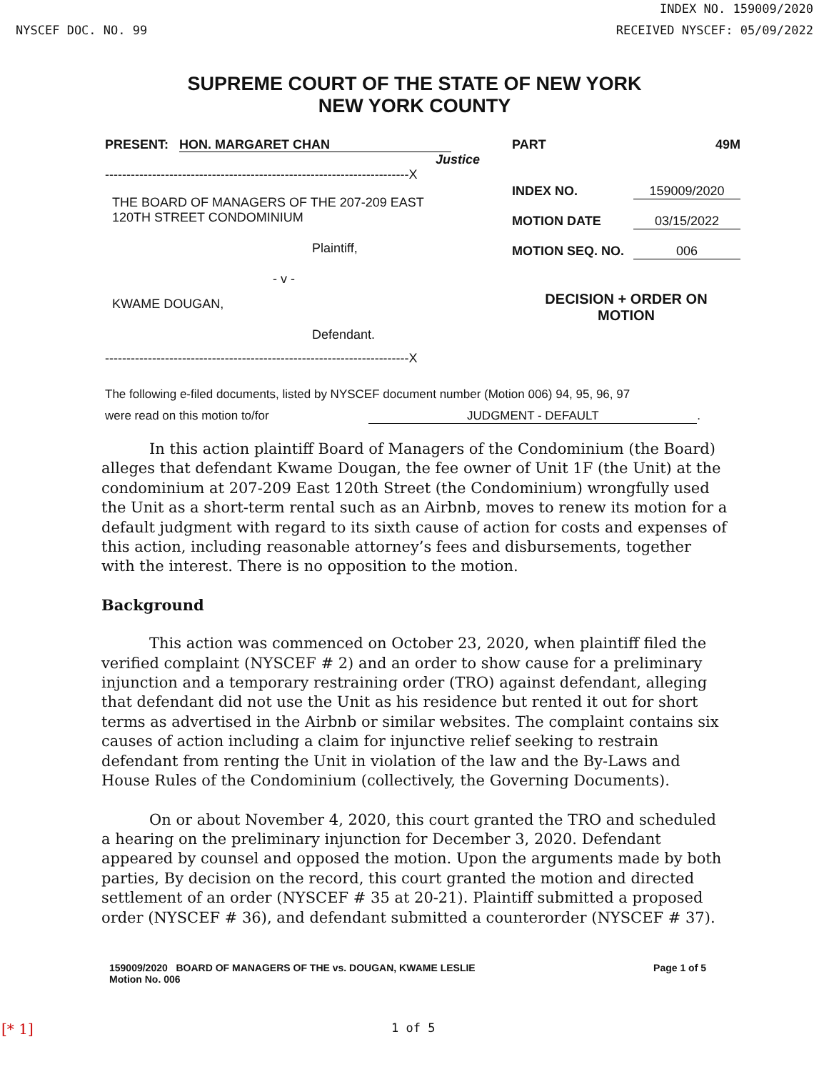INDEX NO. 159009/2020
NYSCEF DOC. NO. 99 RECEIVED NYSCEF: 05/09/2022
SUPREME COURT OF THE STATE OF NEW YORK
NEW YORK COUNTY
PRESENT: HON. MARGARET CHAN
Justice
-----------------------------------------------------------------------X
THE BOARD OF MANAGERS OF THE 207-209 EAST
120TH STREET CONDOMINIUM
Plaintiff,
- v -
KWAME DOUGAN,
Defendant.
-----------------------------------------------------------------------X
PART 49M
INDEX NO. 159009/2020
MOTION DATE 03/15/2022
MOTION SEQ. NO. 006
DECISION + ORDER ON
MOTION
The following e-filed documents, listed by NYSCEF document number (Motion 006) 94, 95, 96, 97
were read on this motion to/for JUDGMENT - DEFAULT.
In this action plaintiff Board of Managers of the Condominium (the Board) alleges that defendant Kwame Dougan, the fee owner of Unit 1F (the Unit) at the condominium at 207-209 East 120th Street (the Condominium) wrongfully used the Unit as a short-term rental such as an Airbnb, moves to renew its motion for a default judgment with regard to its sixth cause of action for costs and expenses of this action, including reasonable attorney’s fees and disbursements, together with the interest. There is no opposition to the motion.
Background
This action was commenced on October 23, 2020, when plaintiff filed the verified complaint (NYSCEF # 2) and an order to show cause for a preliminary injunction and a temporary restraining order (TRO) against defendant, alleging that defendant did not use the Unit as his residence but rented it out for short terms as advertised in the Airbnb or similar websites. The complaint contains six causes of action including a claim for injunctive relief seeking to restrain defendant from renting the Unit in violation of the law and the By-Laws and House Rules of the Condominium (collectively, the Governing Documents).
On or about November 4, 2020, this court granted the TRO and scheduled a hearing on the preliminary injunction for December 3, 2020. Defendant appeared by counsel and opposed the motion. Upon the arguments made by both parties, By decision on the record, this court granted the motion and directed settlement of an order (NYSCEF # 35 at 20-21). Plaintiff submitted a proposed order (NYSCEF # 36), and defendant submitted a counterorder (NYSCEF # 37).
159009/2020 BOARD OF MANAGERS OF THE vs. DOUGAN, KWAME LESLIE
Motion No. 006
Page 1 of 5
[* 1] 1 of 5